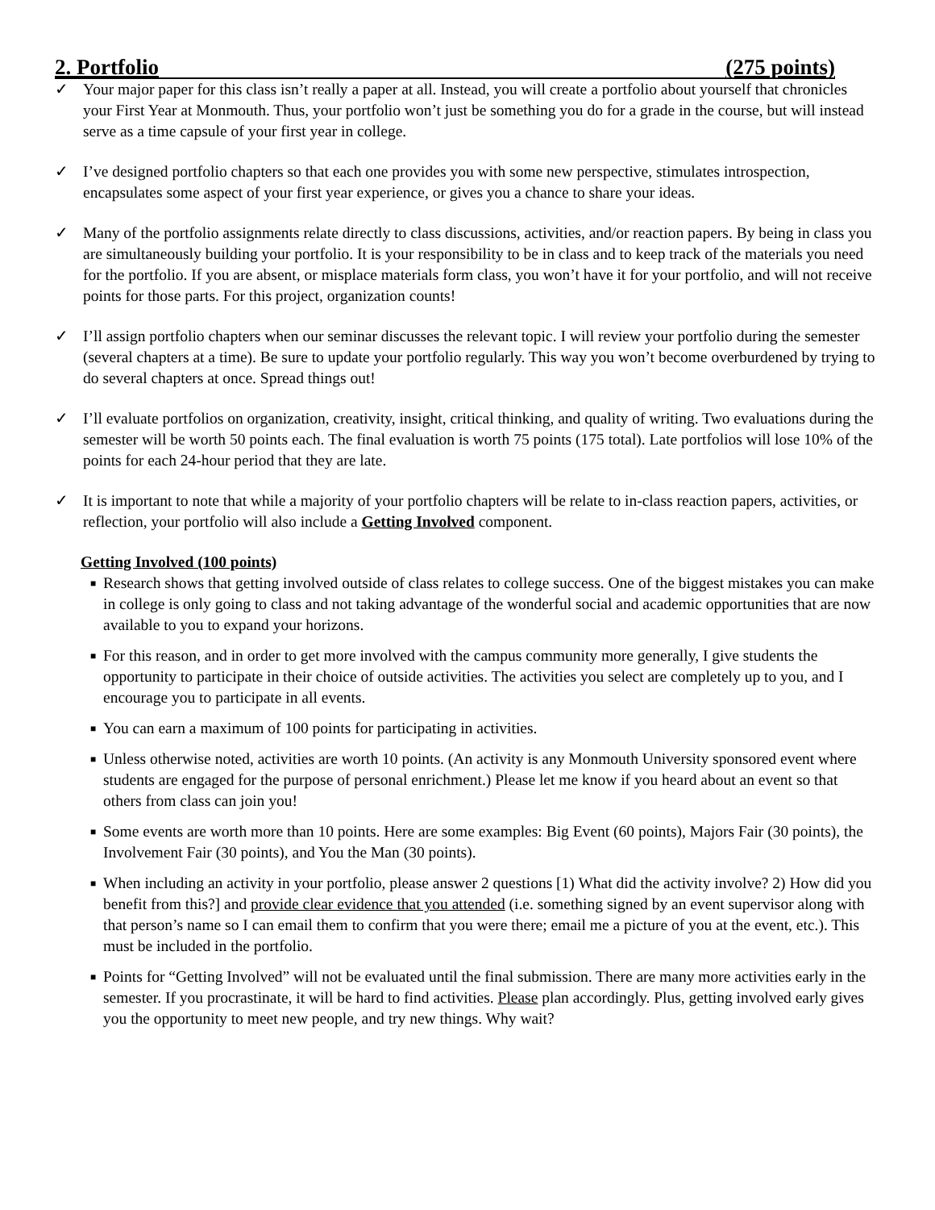2. Portfolio (275 points)
✓ Your major paper for this class isn’t really a paper at all. Instead, you will create a portfolio about yourself that chronicles your First Year at Monmouth. Thus, your portfolio won’t just be something you do for a grade in the course, but will instead serve as a time capsule of your first year in college.
✓ I’ve designed portfolio chapters so that each one provides you with some new perspective, stimulates introspection, encapsulates some aspect of your first year experience, or gives you a chance to share your ideas.
✓ Many of the portfolio assignments relate directly to class discussions, activities, and/or reaction papers. By being in class you are simultaneously building your portfolio. It is your responsibility to be in class and to keep track of the materials you need for the portfolio. If you are absent, or misplace materials form class, you won’t have it for your portfolio, and will not receive points for those parts. For this project, organization counts!
✓ I’ll assign portfolio chapters when our seminar discusses the relevant topic. I will review your portfolio during the semester (several chapters at a time). Be sure to update your portfolio regularly. This way you won’t become overburdened by trying to do several chapters at once. Spread things out!
✓ I’ll evaluate portfolios on organization, creativity, insight, critical thinking, and quality of writing. Two evaluations during the semester will be worth 50 points each. The final evaluation is worth 75 points (175 total). Late portfolios will lose 10% of the points for each 24-hour period that they are late.
✓ It is important to note that while a majority of your portfolio chapters will be relate to in-class reaction papers, activities, or reflection, your portfolio will also include a Getting Involved component.
Getting Involved (100 points)
■ Research shows that getting involved outside of class relates to college success. One of the biggest mistakes you can make in college is only going to class and not taking advantage of the wonderful social and academic opportunities that are now available to you to expand your horizons.
■ For this reason, and in order to get more involved with the campus community more generally, I give students the opportunity to participate in their choice of outside activities. The activities you select are completely up to you, and I encourage you to participate in all events.
■ You can earn a maximum of 100 points for participating in activities.
■ Unless otherwise noted, activities are worth 10 points. (An activity is any Monmouth University sponsored event where students are engaged for the purpose of personal enrichment.) Please let me know if you heard about an event so that others from class can join you!
■ Some events are worth more than 10 points. Here are some examples: Big Event (60 points), Majors Fair (30 points), the Involvement Fair (30 points), and You the Man (30 points).
■ When including an activity in your portfolio, please answer 2 questions [1) What did the activity involve? 2) How did you benefit from this?] and provide clear evidence that you attended (i.e. something signed by an event supervisor along with that person’s name so I can email them to confirm that you were there; email me a picture of you at the event, etc.). This must be included in the portfolio.
■ Points for “Getting Involved” will not be evaluated until the final submission. There are many more activities early in the semester. If you procrastinate, it will be hard to find activities. Please plan accordingly. Plus, getting involved early gives you the opportunity to meet new people, and try new things. Why wait?